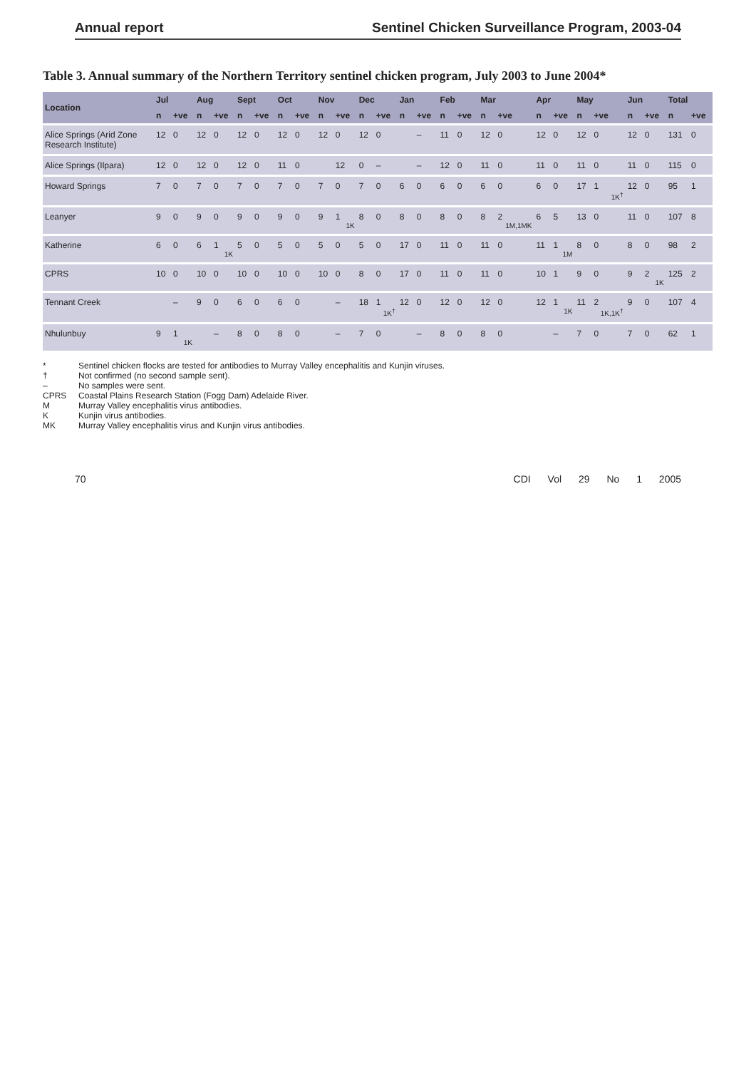Annual report Sentinel Chicken Surveillance Program, 2003-04
Table 3. Annual summary of the Northern Territory sentinel chicken program, July 2003 to June 2004*
| Location | Jul | | Aug | | Sept | | Oct | | Nov | | Dec | | Jan | | Feb | | Mar | | Apr | | May | | Jun | | Total | |
| --- | --- | --- | --- | --- | --- | --- | --- | --- | --- | --- | --- | --- | --- | --- | --- | --- | --- | --- | --- | --- | --- | --- | --- | --- | --- | --- |
| | n | +ve | n | +ve | n | +ve | n | +ve | n | +ve | n | +ve | n | +ve | n | +ve | n | +ve | n | +ve | n | +ve | n | +ve | n | +ve |
| Alice Springs (Arid Zone Research Institute) | 12 | 0 | 12 | 0 | 12 | 0 | 12 | 0 | 12 | 0 | 12 | 0 | | – | 11 | 0 | 12 | 0 | 12 | 0 | 12 | 0 | 12 | 0 | 131 | 0 |
| Alice Springs (Ilpara) | 12 | 0 | 12 | 0 | 12 | 0 | 11 | 0 | | 12 | 0 | – | | – | 12 | 0 | 11 | 0 | 11 | 0 | 11 | 0 | 11 | 0 | 115 | 0 |
| Howard Springs | 7 | 0 | 7 | 0 | 7 | 0 | 7 | 0 | 7 | 0 | 7 | 0 | 6 | 0 | 6 | 0 | 6 | 0 | 6 | 0 | 17 | 1 1K<sup>†</sup> | 12 | 0 | 95 | 1 |
| Leanyer | 9 | 0 | 9 | 0 | 9 | 0 | 9 | 0 | 9 | 1 1K | 8 | 0 | 8 | 0 | 8 | 0 | 8 | 2 1M,1MK | 6 | 5 | 13 | 0 | 11 | 0 | 107 | 8 |
| Katherine | 6 | 0 | 6 | 1 1K | 5 | 0 | 5 | 0 | 5 | 0 | 5 | 0 | 17 | 0 | 11 | 0 | 11 | 0 | 11 | 1 1M | 8 | 0 | 8 | 0 | 98 | 2 |
| CPRS | 10 | 0 | 10 | 0 | 10 | 0 | 10 | 0 | 10 | 0 | 8 | 0 | 17 | 0 | 11 | 0 | 11 | 0 | 10 | 1 | 9 | 0 | 9 | 2 1K | 125 | 2 |
| Tennant Creek | | – | 9 | 0 | 6 | 0 | 6 | 0 | | – | 18 | 1 1K<sup>†</sup> | 12 | 0 | 12 | 0 | 12 | 0 | 12 | 1 1K | 11 | 2 1K,1K<sup>†</sup> | 9 | 0 | 107 | 4 |
| Nhulunbuy | 9 | 1 1K | | – | 8 | 0 | 8 | 0 | | – | 7 | 0 | | – | 8 | 0 | 8 | 0 | | – | 7 | 0 | 7 | 0 | 62 | 1 |
* Sentinel chicken flocks are tested for antibodies to Murray Valley encephalitis and Kunjin viruses.
† Not confirmed (no second sample sent).
– No samples were sent.
CPRS Coastal Plains Research Station (Fogg Dam) Adelaide River.
M Murray Valley encephalitis virus antibodies.
K Kunjin virus antibodies.
MK Murray Valley encephalitis virus and Kunjin virus antibodies.
70 CDI Vol 29 No 1 2005